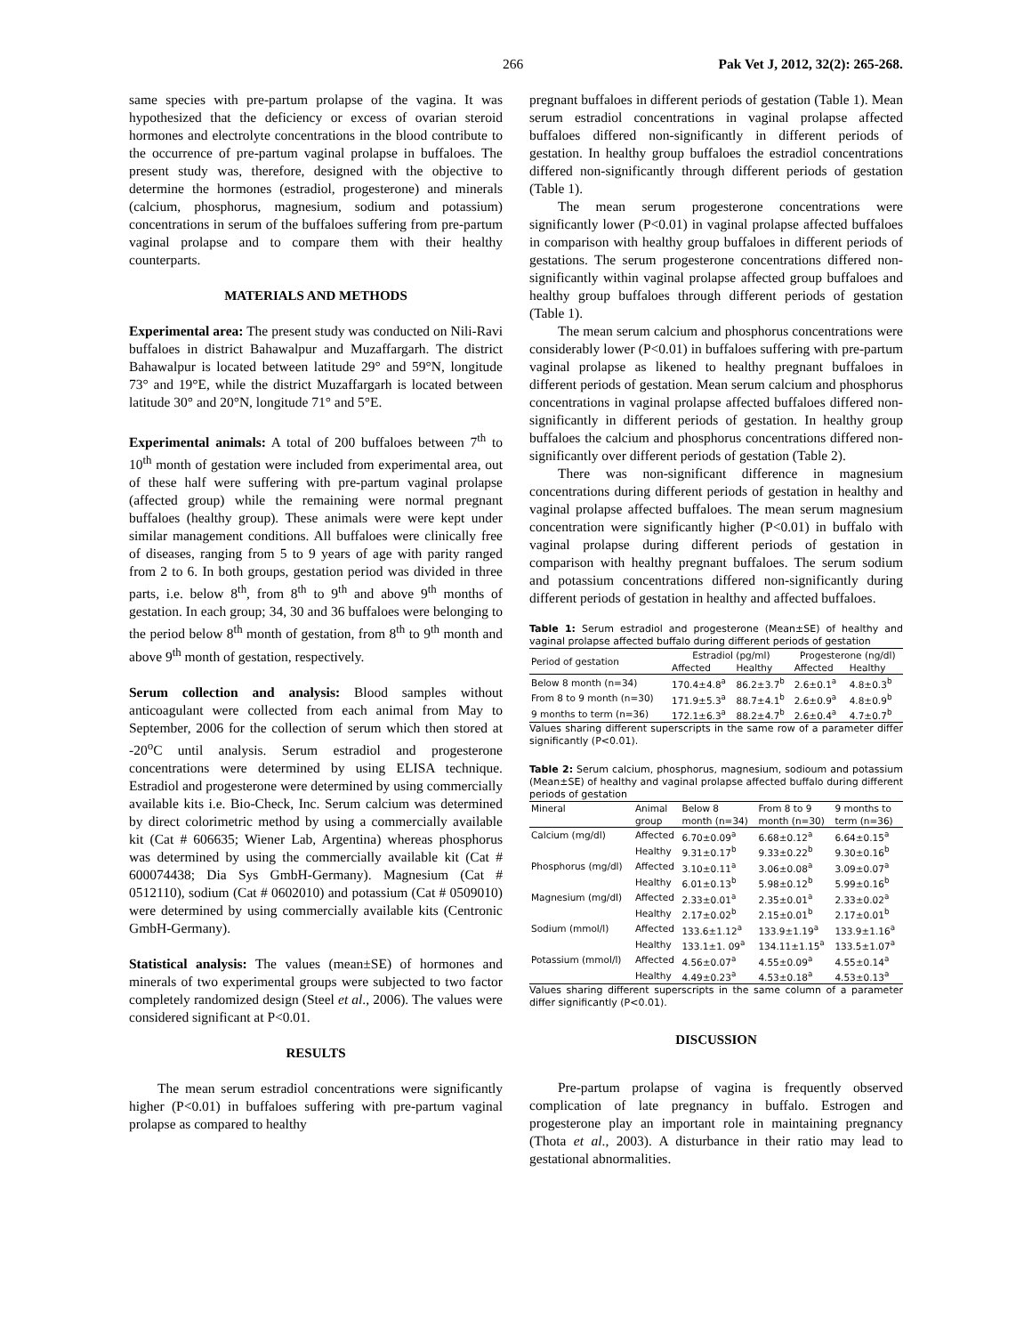266 Pak Vet J, 2012, 32(2): 265-268.
same species with pre-partum prolapse of the vagina. It was hypothesized that the deficiency or excess of ovarian steroid hormones and electrolyte concentrations in the blood contribute to the occurrence of pre-partum vaginal prolapse in buffaloes. The present study was, therefore, designed with the objective to determine the hormones (estradiol, progesterone) and minerals (calcium, phosphorus, magnesium, sodium and potassium) concentrations in serum of the buffaloes suffering from pre-partum vaginal prolapse and to compare them with their healthy counterparts.
MATERIALS AND METHODS
Experimental area: The present study was conducted on Nili-Ravi buffaloes in district Bahawalpur and Muzaffargarh. The district Bahawalpur is located between latitude 29° and 59°N, longitude 73° and 19°E, while the district Muzaffargarh is located between latitude 30° and 20°N, longitude 71° and 5°E.
Experimental animals: A total of 200 buffaloes between 7<sup>th</sup> to 10<sup>th</sup> month of gestation were included from experimental area, out of these half were suffering with pre-partum vaginal prolapse (affected group) while the remaining were normal pregnant buffaloes (healthy group). These animals were were kept under similar management conditions. All buffaloes were clinically free of diseases, ranging from 5 to 9 years of age with parity ranged from 2 to 6. In both groups, gestation period was divided in three parts, i.e. below 8<sup>th</sup>, from 8<sup>th</sup> to 9<sup>th</sup> and above 9<sup>th</sup> months of gestation. In each group; 34, 30 and 36 buffaloes were belonging to the period below 8<sup>th</sup> month of gestation, from 8<sup>th</sup> to 9<sup>th</sup> month and above 9<sup>th</sup> month of gestation, respectively.
Serum collection and analysis: Blood samples without anticoagulant were collected from each animal from May to September, 2006 for the collection of serum which then stored at -20<sup>o</sup>C until analysis. Serum estradiol and progesterone concentrations were determined by using ELISA technique. Estradiol and progesterone were determined by using commercially available kits i.e. Bio-Check, Inc. Serum calcium was determined by direct colorimetric method by using a commercially available kit (Cat # 606635; Wiener Lab, Argentina) whereas phosphorus was determined by using the commercially available kit (Cat # 600074438; Dia Sys GmbH-Germany). Magnesium (Cat # 0512110), sodium (Cat # 0602010) and potassium (Cat # 0509010) were determined by using commercially available kits (Centronic GmbH-Germany).
Statistical analysis: The values (mean±SE) of hormones and minerals of two experimental groups were subjected to two factor completely randomized design (Steel et al., 2006). The values were considered significant at P<0.01.
RESULTS
The mean serum estradiol concentrations were significantly higher (P<0.01) in buffaloes suffering with pre-partum vaginal prolapse as compared to healthy
pregnant buffaloes in different periods of gestation (Table 1). Mean serum estradiol concentrations in vaginal prolapse affected buffaloes differed non-significantly in different periods of gestation. In healthy group buffaloes the estradiol concentrations differed non-significantly through different periods of gestation (Table 1).
The mean serum progesterone concentrations were significantly lower (P<0.01) in vaginal prolapse affected buffaloes in comparison with healthy group buffaloes in different periods of gestations. The serum progesterone concentrations differed non-significantly within vaginal prolapse affected group buffaloes and healthy group buffaloes through different periods of gestation (Table 1).
The mean serum calcium and phosphorus concentrations were considerably lower (P<0.01) in buffaloes suffering with pre-partum vaginal prolapse as likened to healthy pregnant buffaloes in different periods of gestation. Mean serum calcium and phosphorus concentrations in vaginal prolapse affected buffaloes differed non-significantly in different periods of gestation. In healthy group buffaloes the calcium and phosphorus concentrations differed non-significantly over different periods of gestation (Table 2).
There was non-significant difference in magnesium concentrations during different periods of gestation in healthy and vaginal prolapse affected buffaloes. The mean serum magnesium concentration were significantly higher (P<0.01) in buffalo with vaginal prolapse during different periods of gestation in comparison with healthy pregnant buffaloes. The serum sodium and potassium concentrations differed non-significantly during different periods of gestation in healthy and affected buffaloes.
Table 1: Serum estradiol and progesterone (Mean±SE) of healthy and vaginal prolapse affected buffalo during different periods of gestation
| Period of gestation | Estradiol (pg/ml) | | Progesterone (ng/dl) | |
| --- | --- | --- | --- | --- |
| | Affected | Healthy | Affected | Healthy |
| Below 8 month (n=34) | 170.4±4.8<sup>a</sup> | 86.2±3.7<sup>b</sup> | 2.6±0.1<sup>a</sup> | 4.8±0.3<sup>b</sup> |
| From 8 to 9 month (n=30) | 171.9±5.3<sup>a</sup> | 88.7±4.1<sup>b</sup> | 2.6±0.9<sup>a</sup> | 4.8±0.9<sup>b</sup> |
| 9 months to term (n=36) | 172.1±6.3<sup>a</sup> | 88.2±4.7<sup>b</sup> | 2.6±0.4<sup>a</sup> | 4.7±0.7<sup>b</sup> |
Values sharing different superscripts in the same row of a parameter differ significantly (P<0.01).
Table 2: Serum calcium, phosphorus, magnesium, sodioum and potassium (Mean±SE) of healthy and vaginal prolapse affected buffalo during different periods of gestation
| Mineral | Animal | Below 8 | From 8 to 9 | 9 months to |
| --- | --- | --- | --- | --- |
| | group | month (n=34) | month (n=30) | term (n=36) |
| Calcium (mg/dl) | Affected | 6.70±0.09<sup>a</sup> | 6.68±0.12<sup>a</sup> | 6.64±0.15<sup>a</sup> |
| | Healthy | 9.31±0.17<sup>b</sup> | 9.33±0.22<sup>b</sup> | 9.30±0.16<sup>b</sup> |
| Phosphorus (mg/dl) | Affected | 3.10±0.11<sup>a</sup> | 3.06±0.08<sup>a</sup> | 3.09±0.07<sup>a</sup> |
| | Healthy | 6.01±0.13<sup>b</sup> | 5.98±0.12<sup>b</sup> | 5.99±0.16<sup>b</sup> |
| Magnesium (mg/dl) | Affected | 2.33±0.01<sup>a</sup> | 2.35±0.01<sup>a</sup> | 2.33±0.02<sup>a</sup> |
| | Healthy | 2.17±0.02<sup>b</sup> | 2.15±0.01<sup>b</sup> | 2.17±0.01<sup>b</sup> |
| Sodium (mmol/l) | Affected | 133.6±1.12<sup>a</sup> | 133.9±1.19<sup>a</sup> | 133.9±1.16<sup>a</sup> |
| | Healthy | 133.1±1. 09<sup>a</sup> | 134.11±1.15<sup>a</sup> | 133.5±1.07<sup>a</sup> |
| Potassium (mmol/l) | Affected | 4.56±0.07<sup>a</sup> | 4.55±0.09<sup>a</sup> | 4.55±0.14<sup>a</sup> |
| | Healthy | 4.49±0.23<sup>a</sup> | 4.53±0.18<sup>a</sup> | 4.53±0.13<sup>a</sup> |
Values sharing different superscripts in the same column of a parameter differ significantly (P<0.01).
DISCUSSION
Pre-partum prolapse of vagina is frequently observed complication of late pregnancy in buffalo. Estrogen and progesterone play an important role in maintaining pregnancy (Thota et al., 2003). A disturbance in their ratio may lead to gestational abnormalities.